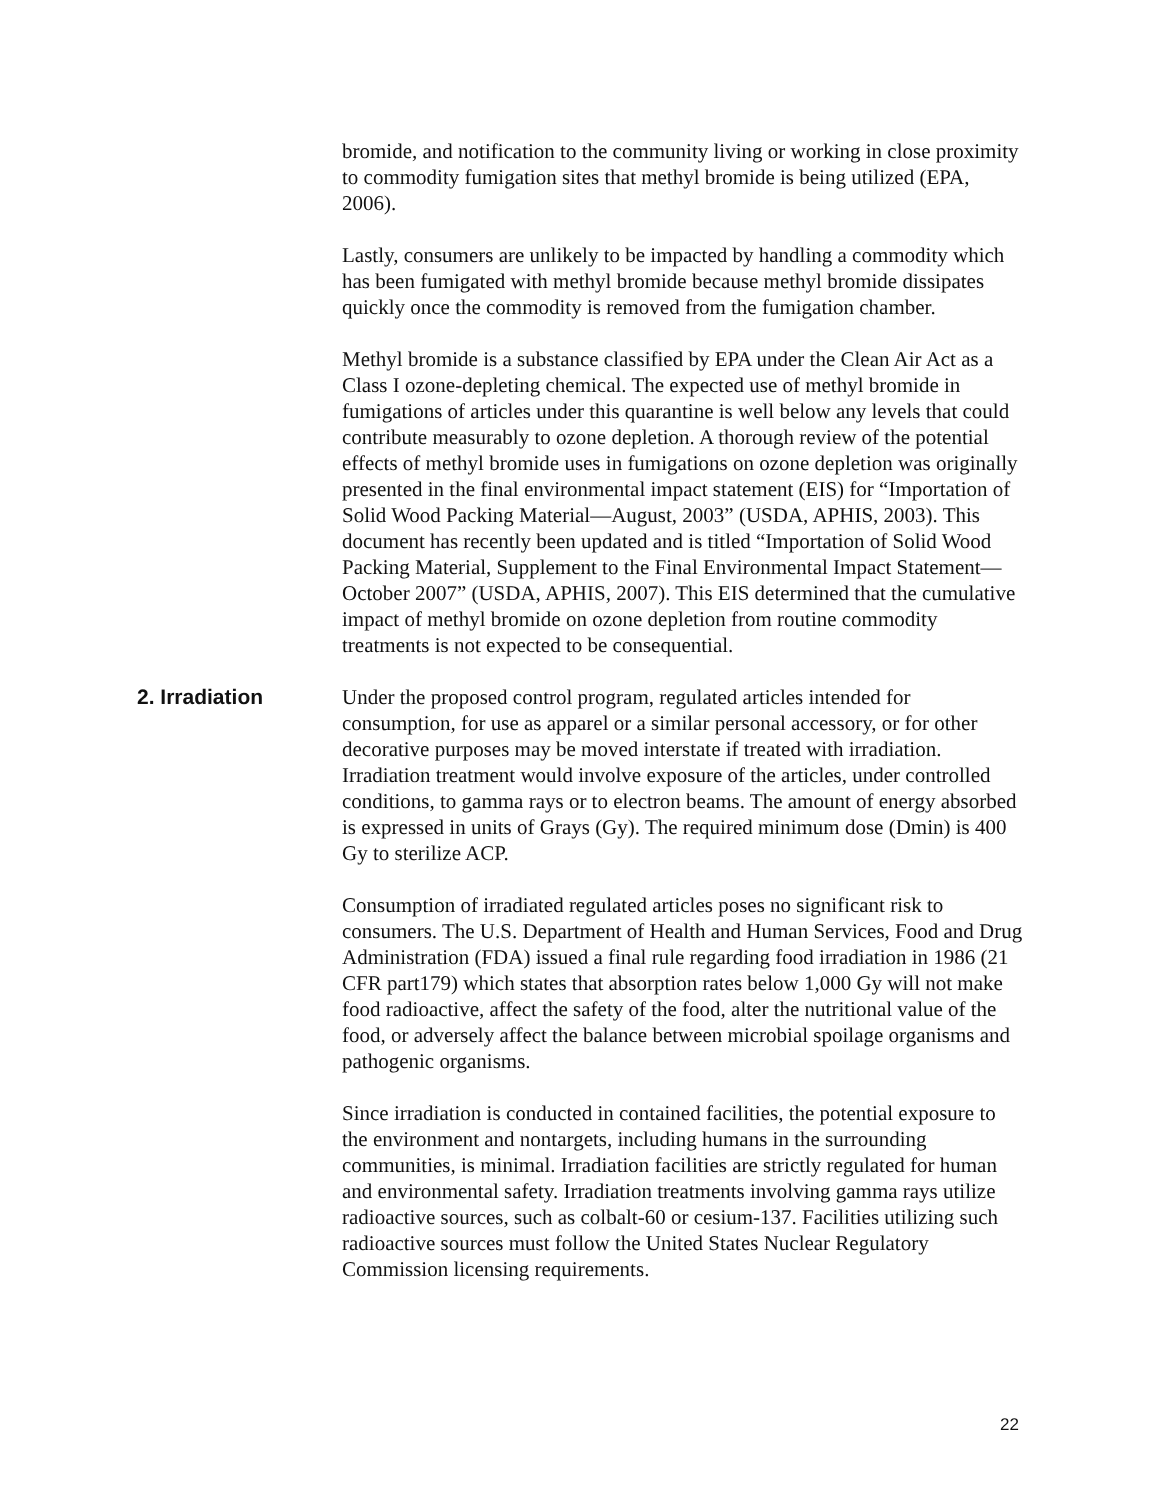bromide, and notification to the community living or working in close proximity to commodity fumigation sites that methyl bromide is being utilized (EPA, 2006).
Lastly, consumers are unlikely to be impacted by handling a commodity which has been fumigated with methyl bromide because methyl bromide dissipates quickly once the commodity is removed from the fumigation chamber.
Methyl bromide is a substance classified by EPA under the Clean Air Act as a Class I ozone-depleting chemical. The expected use of methyl bromide in fumigations of articles under this quarantine is well below any levels that could contribute measurably to ozone depletion. A thorough review of the potential effects of methyl bromide uses in fumigations on ozone depletion was originally presented in the final environmental impact statement (EIS) for “Importation of Solid Wood Packing Material—August, 2003” (USDA, APHIS, 2003). This document has recently been updated and is titled “Importation of Solid Wood Packing Material, Supplement to the Final Environmental Impact Statement—October 2007” (USDA, APHIS, 2007). This EIS determined that the cumulative impact of methyl bromide on ozone depletion from routine commodity treatments is not expected to be consequential.
2. Irradiation
Under the proposed control program, regulated articles intended for consumption, for use as apparel or a similar personal accessory, or for other decorative purposes may be moved interstate if treated with irradiation. Irradiation treatment would involve exposure of the articles, under controlled conditions, to gamma rays or to electron beams. The amount of energy absorbed is expressed in units of Grays (Gy). The required minimum dose (Dmin) is 400 Gy to sterilize ACP.
Consumption of irradiated regulated articles poses no significant risk to consumers. The U.S. Department of Health and Human Services, Food and Drug Administration (FDA) issued a final rule regarding food irradiation in 1986 (21 CFR part179) which states that absorption rates below 1,000 Gy will not make food radioactive, affect the safety of the food, alter the nutritional value of the food, or adversely affect the balance between microbial spoilage organisms and pathogenic organisms.
Since irradiation is conducted in contained facilities, the potential exposure to the environment and nontargets, including humans in the surrounding communities, is minimal. Irradiation facilities are strictly regulated for human and environmental safety. Irradiation treatments involving gamma rays utilize radioactive sources, such as colbalt-60 or cesium-137. Facilities utilizing such radioactive sources must follow the United States Nuclear Regulatory Commission licensing requirements.
22